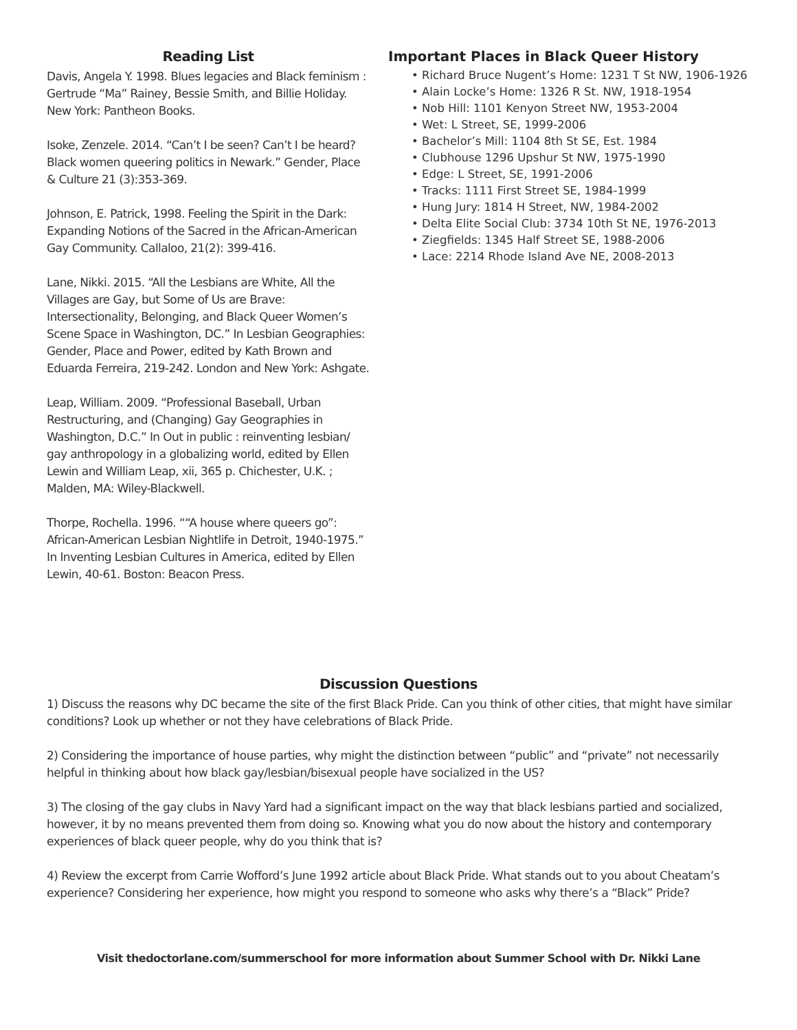Reading List
Davis, Angela Y. 1998. Blues legacies and Black feminism : Gertrude “Ma” Rainey, Bessie Smith, and Billie Holiday. New York: Pantheon Books.
Isoke, Zenzele. 2014. “Can’t I be seen? Can’t I be heard? Black women queering politics in Newark.” Gender, Place & Culture 21 (3):353-369.
Johnson, E. Patrick, 1998. Feeling the Spirit in the Dark: Expanding Notions of the Sacred in the African-American Gay Community. Callaloo, 21(2): 399-416.
Lane, Nikki. 2015. “All the Lesbians are White, All the Villages are Gay, but Some of Us are Brave: Intersectionality, Belonging, and Black Queer Women’s Scene Space in Washington, DC.” In Lesbian Geographies: Gender, Place and Power, edited by Kath Brown and Eduarda Ferreira, 219-242. London and New York: Ashgate.
Leap, William. 2009. “Professional Baseball, Urban Restructuring, and (Changing) Gay Geographies in Washington, D.C.” In Out in public : reinventing lesbian/ gay anthropology in a globalizing world, edited by Ellen Lewin and William Leap, xii, 365 p. Chichester, U.K. ; Malden, MA: Wiley-Blackwell.
Thorpe, Rochella. 1996. ““A house where queers go”: African-American Lesbian Nightlife in Detroit, 1940-1975.” In Inventing Lesbian Cultures in America, edited by Ellen Lewin, 40-61. Boston: Beacon Press.
Important Places in Black Queer History
• Richard Bruce Nugent’s Home: 1231 T St NW, 1906-1926
• Alain Locke’s Home: 1326 R St. NW, 1918-1954
• Nob Hill: 1101 Kenyon Street NW, 1953-2004
• Wet: L Street, SE, 1999-2006
• Bachelor’s Mill: 1104 8th St SE, Est. 1984
• Clubhouse 1296 Upshur St NW, 1975-1990
• Edge: L Street, SE, 1991-2006
• Tracks: 1111 First Street SE, 1984-1999
• Hung Jury: 1814 H Street, NW, 1984-2002
• Delta Elite Social Club: 3734 10th St NE, 1976-2013
• Ziegfields: 1345 Half Street SE, 1988-2006
• Lace: 2214 Rhode Island Ave NE, 2008-2013
Discussion Questions
1) Discuss the reasons why DC became the site of the first Black Pride. Can you think of other cities, that might have similar conditions? Look up whether or not they have celebrations of Black Pride.
2) Considering the importance of house parties, why might the distinction between “public” and “private” not necessarily helpful in thinking about how black gay/lesbian/bisexual people have socialized in the US?
3) The closing of the gay clubs in Navy Yard had a significant impact on the way that black lesbians partied and socialized, however, it by no means prevented them from doing so. Knowing what you do now about the history and contemporary experiences of black queer people, why do you think that is?
4) Review the excerpt from Carrie Wofford’s June 1992 article about Black Pride. What stands out to you about Cheatam’s experience? Considering her experience, how might you respond to someone who asks why there’s a “Black” Pride?
Visit thedoctorlane.com/summerschool for more information about Summer School with Dr. Nikki Lane